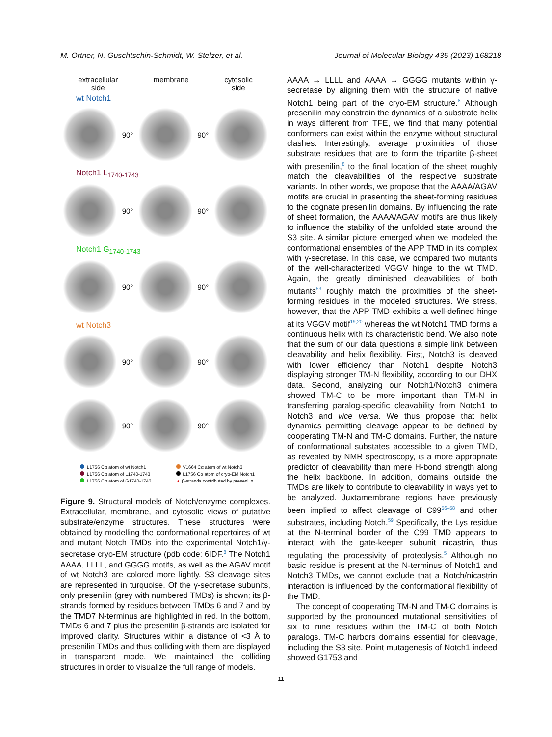M. Ortner, N. Guschtschin-Schmidt, W. Stelzer, et al. Journal of Molecular Biology 435 (2023) 168218
extracellular
side membrane cytosolic
side
wt Notch1
90° 90°
Notch1 L<sub>1740-1743</sub>
90° 90°
Notch1 G<sub>1740-1743</sub>
90° 90°
wt Notch3
90° 90°
90° 90°
L1756 Cα atom of wt Notch1 V1664 Cα atom of wt Notch3 L1756 Cα atom of L1740-1743 L1756 Cα atom of cryo-EM Notch1 L1756 Cα atom of G1740-1743 ▲ β-strands contributed by presenilin
Figure 9. Structural models of Notch/enzyme complexes. Extracellular, membrane, and cytosolic views of putative substrate/enzyme structures. These structures were obtained by modelling the conformational repertoires of wt and mutant Notch TMDs into the experimental Notch1/γ-secretase cryo-EM structure (pdb code: 6IDF.<sup>8</sup> The Notch1 AAAA, LLLL, and GGGG motifs, as well as the AGAV motif of wt Notch3 are colored more lightly. S3 cleavage sites are represented in turquoise. Of the γ-secretase subunits, only presenilin (grey with numbered TMDs) is shown; its β-strands formed by residues between TMDs 6 and 7 and by the TMD7 N-terminus are highlighted in red. In the bottom, TMDs 6 and 7 plus the presenilin β-strands are isolated for improved clarity. Structures within a distance of <3 Å to presenilin TMDs and thus colliding with them are displayed in transparent mode. We maintained the colliding structures in order to visualize the full range of models.
AAAA → LLLL and AAAA → GGGG mutants within γ-secretase by aligning them with the structure of native Notch1 being part of the cryo-EM structure.<sup>8</sup> Although presenilin may constrain the dynamics of a substrate helix in ways different from TFE, we find that many potential conformers can exist within the enzyme without structural clashes. Interestingly, average proximities of those substrate residues that are to form the tripartite β-sheet with presenilin,<sup>8</sup> to the final location of the sheet roughly match the cleavabilities of the respective substrate variants. In other words, we propose that the AAAA/AGAV motifs are crucial in presenting the sheet-forming residues to the cognate presenilin domains. By influencing the rate of sheet formation, the AAAA/AGAV motifs are thus likely to influence the stability of the unfolded state around the S3 site. A similar picture emerged when we modeled the conformational ensembles of the APP TMD in its complex with γ-secretase. In this case, we compared two mutants of the well-characterized VGGV hinge to the wt TMD. Again, the greatly diminished cleavabilities of both mutants<sup>53</sup> roughly match the proximities of the sheet-forming residues in the modeled structures. We stress, however, that the APP TMD exhibits a well-defined hinge at its VGGV motif<sup>19,20</sup> whereas the wt Notch1 TMD forms a continuous helix with its characteristic bend. We also note that the sum of our data questions a simple link between cleavability and helix flexibility. First, Notch3 is cleaved with lower efficiency than Notch1 despite Notch3 displaying stronger TM-N flexibility, according to our DHX data. Second, analyzing our Notch1/Notch3 chimera showed TM-C to be more important than TM-N in transferring paralog-specific cleavability from Notch1 to Notch3 and vice versa. We thus propose that helix dynamics permitting cleavage appear to be defined by cooperating TM-N and TM-C domains. Further, the nature of conformational substates accessible to a given TMD, as revealed by NMR spectroscopy, is a more appropriate predictor of cleavability than mere H-bond strength along the helix backbone. In addition, domains outside the TMDs are likely to contribute to cleavability in ways yet to be analyzed. Juxtamembrane regions have previously been implied to affect cleavage of C99<sup>56–58</sup> and other substrates, including Notch.<sup>59</sup> Specifically, the Lys residue at the N-terminal border of the C99 TMD appears to interact with the gate-keeper subunit nicastrin, thus regulating the processivity of proteolysis.<sup>5</sup> Although no basic residue is present at the N-terminus of Notch1 and Notch3 TMDs, we cannot exclude that a Notch/nicastrin interaction is influenced by the conformational flexibility of the TMD.
The concept of cooperating TM-N and TM-C domains is supported by the pronounced mutational sensitivities of six to nine residues within the TM-C of both Notch paralogs. TM-C harbors domains essential for cleavage, including the S3 site. Point mutagenesis of Notch1 indeed showed G1753 and
11